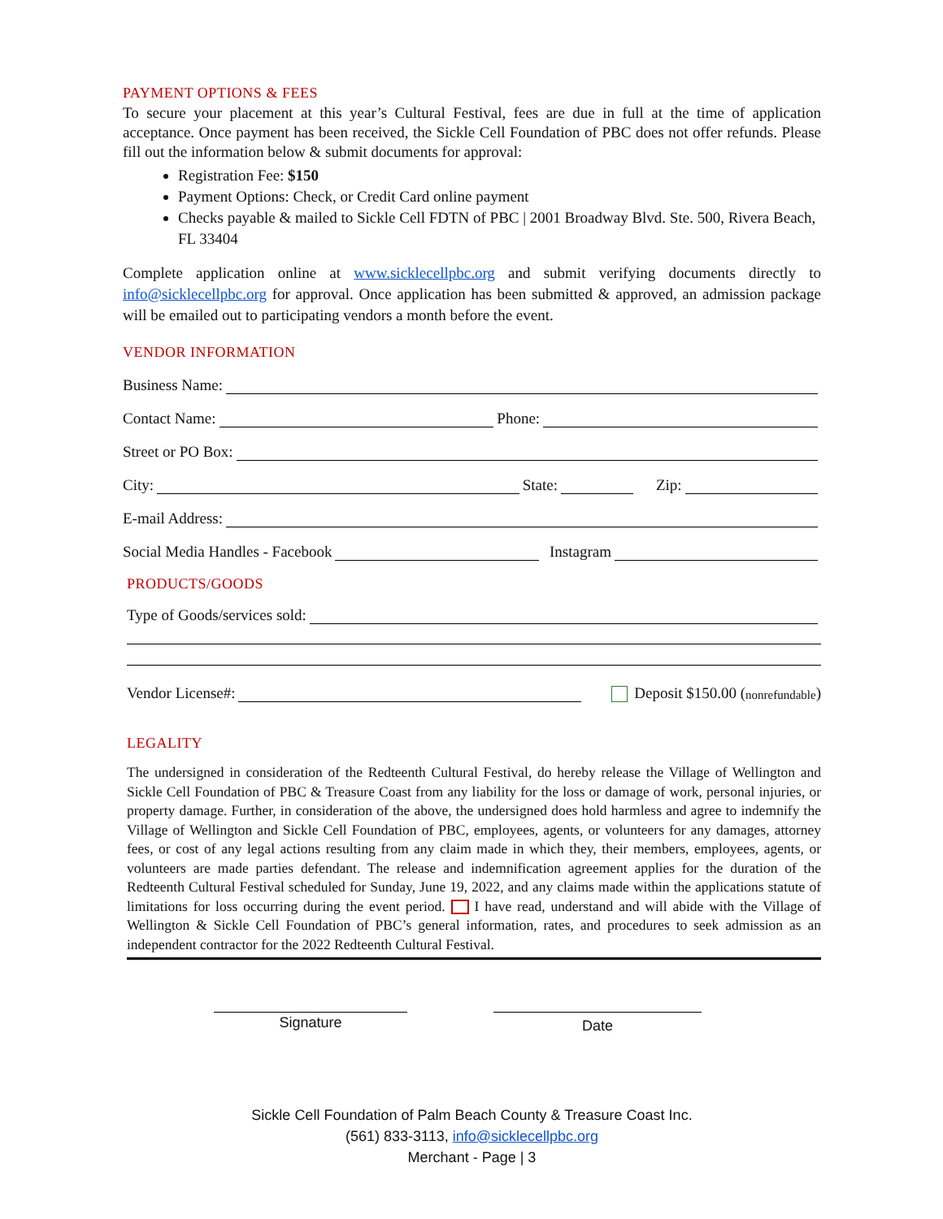PAYMENT OPTIONS & FEES
To secure your placement at this year’s Cultural Festival, fees are due in full at the time of application acceptance. Once payment has been received, the Sickle Cell Foundation of PBC does not offer refunds. Please fill out the information below & submit documents for approval:
Registration Fee: $150
Payment Options: Check, or Credit Card online payment
Checks payable & mailed to Sickle Cell FDTN of PBC | 2001 Broadway Blvd. Ste. 500, Rivera Beach, FL 33404
Complete application online at www.sicklecellpbc.org and submit verifying documents directly to info@sicklecellpbc.org for approval. Once application has been submitted & approved, an admission package will be emailed out to participating vendors a month before the event.
VENDOR INFORMATION
Business Name:
Contact Name: Phone:
Street or PO Box:
City: State: Zip:
E-mail Address:
Social Media Handles - Facebook Instagram
PRODUCTS/GOODS
Type of Goods/services sold:
Vendor License#: Deposit $150.00 (nonrefundable)
LEGALITY
The undersigned in consideration of the Redteenth Cultural Festival, do hereby release the Village of Wellington and Sickle Cell Foundation of PBC & Treasure Coast from any liability for the loss or damage of work, personal injuries, or property damage. Further, in consideration of the above, the undersigned does hold harmless and agree to indemnify the Village of Wellington and Sickle Cell Foundation of PBC, employees, agents, or volunteers for any damages, attorney fees, or cost of any legal actions resulting from any claim made in which they, their members, employees, agents, or volunteers are made parties defendant. The release and indemnification agreement applies for the duration of the Redteenth Cultural Festival scheduled for Sunday, June 19, 2022, and any claims made within the applications statute of limitations for loss occurring during the event period. I have read, understand and will abide with the Village of Wellington & Sickle Cell Foundation of PBC’s general information, rates, and procedures to seek admission as an independent contractor for the 2022 Redteenth Cultural Festival.
Signature
Date
Sickle Cell Foundation of Palm Beach County & Treasure Coast Inc.
(561) 833-3113, info@sicklecellpbc.org
Merchant - Page | 3